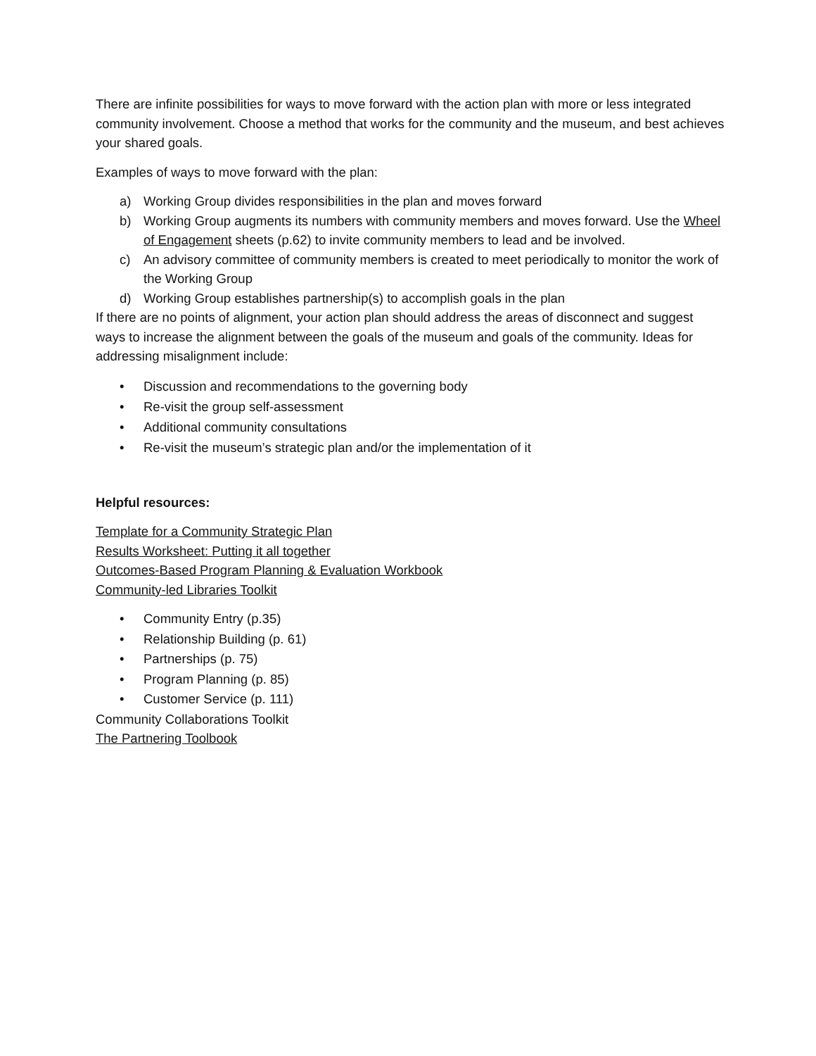There are infinite possibilities for ways to move forward with the action plan with more or less integrated community involvement. Choose a method that works for the community and the museum, and best achieves your shared goals.
Examples of ways to move forward with the plan:
a) Working Group divides responsibilities in the plan and moves forward
b) Working Group augments its numbers with community members and moves forward. Use the Wheel of Engagement sheets (p.62) to invite community members to lead and be involved.
c) An advisory committee of community members is created to meet periodically to monitor the work of the Working Group
d) Working Group establishes partnership(s) to accomplish goals in the plan
If there are no points of alignment, your action plan should address the areas of disconnect and suggest ways to increase the alignment between the goals of the museum and goals of the community. Ideas for addressing misalignment include:
• Discussion and recommendations to the governing body
• Re-visit the group self-assessment
• Additional community consultations
• Re-visit the museum’s strategic plan and/or the implementation of it
Helpful resources:
Template for a Community Strategic Plan
Results Worksheet: Putting it all together
Outcomes-Based Program Planning & Evaluation Workbook
Community-led Libraries Toolkit
• Community Entry (p.35)
• Relationship Building (p. 61)
• Partnerships (p. 75)
• Program Planning (p. 85)
• Customer Service (p. 111)
Community Collaborations Toolkit
The Partnering Toolbook